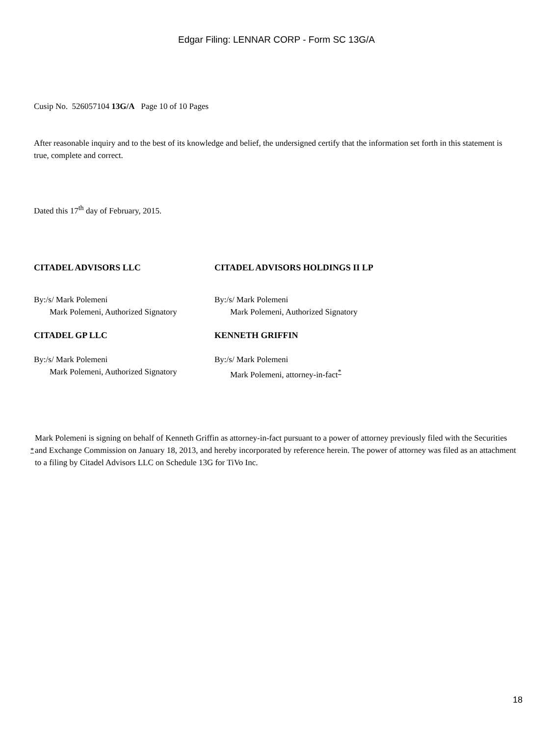Edgar Filing: LENNAR CORP - Form SC 13G/A
Cusip No. 526057104 13G/A Page 10 of 10 Pages
After reasonable inquiry and to the best of its knowledge and belief, the undersigned certify that the information set forth in this statement is true, complete and correct.
Dated this 17<sup>th</sup> day of February, 2015.
CITADEL ADVISORS LLC CITADEL ADVISORS HOLDINGS II LP
By:/s/ Mark Polemeni
Mark Polemeni, Authorized Signatory
By:/s/ Mark Polemeni
Mark Polemeni, Authorized Signatory
CITADEL GP LLC KENNETH GRIFFIN
By:/s/ Mark Polemeni
Mark Polemeni, Authorized Signatory
By:/s/ Mark Polemeni
Mark Polemeni, attorney-in-fact<sup>*</sup>
<sup>*</sup>
Mark Polemeni is signing on behalf of Kenneth Griffin as attorney-in-fact pursuant to a power of attorney previously filed with the Securities and Exchange Commission on January 18, 2013, and hereby incorporated by reference herein. The power of attorney was filed as an attachment to a filing by Citadel Advisors LLC on Schedule 13G for TiVo Inc.
18